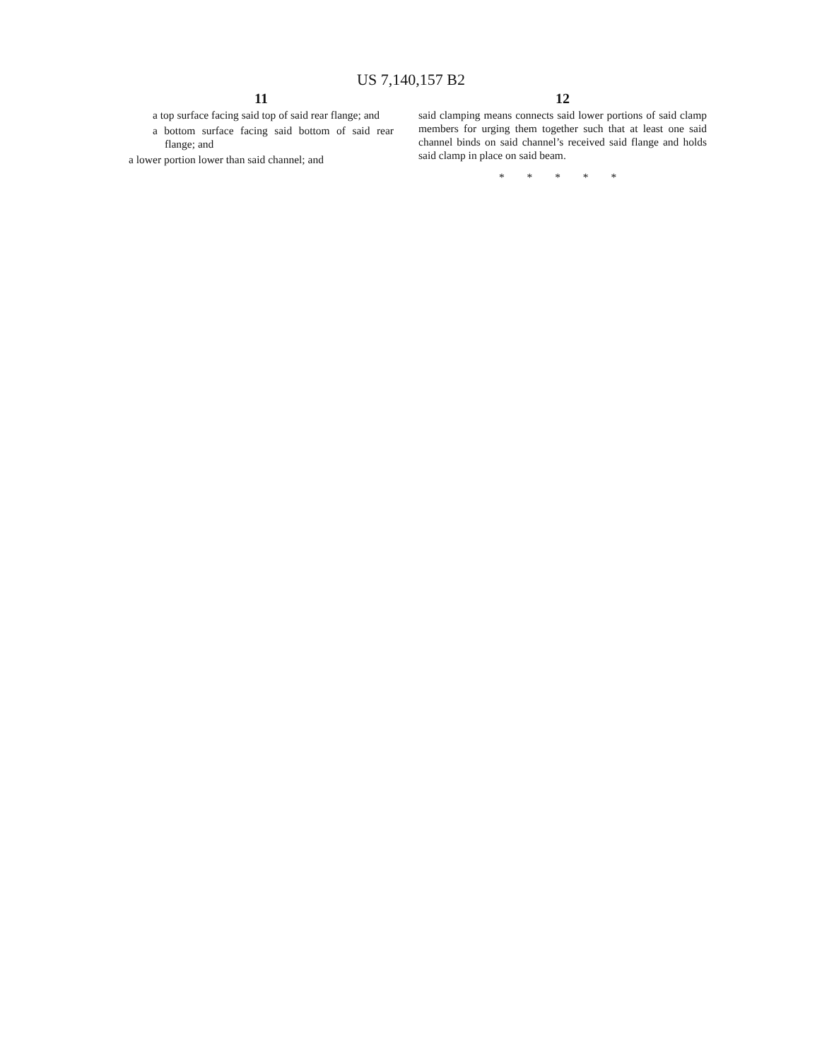US 7,140,157 B2
11
a top surface facing said top of said rear flange; and
a bottom surface facing said bottom of said rear flange; and
a lower portion lower than said channel; and
12
said clamping means connects said lower portions of said clamp members for urging them together such that at least one said channel binds on said channel’s received said flange and holds said clamp in place on said beam.
* * * * *